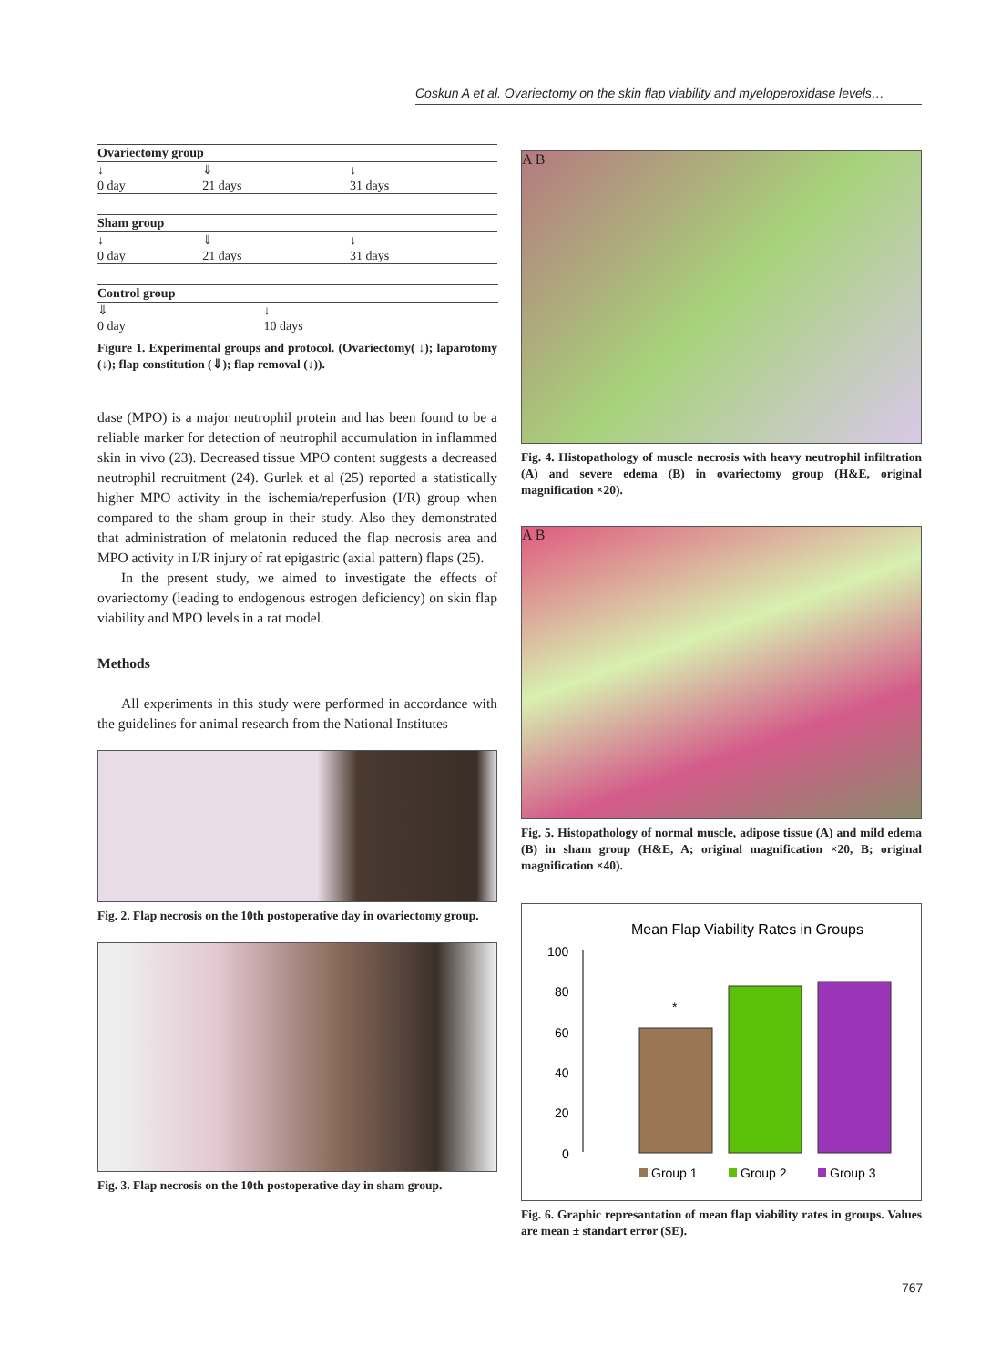Coskun A et al. Ovariectomy on the skin flap viability and myeloperoxidase levels…
| Ovariectomy group | | |
| --- | --- | --- |
| ↓ | ⇓ | ↓ |
| 0 day | 21 days | 31 days |
| Sham group | | |
| --- | --- | --- |
| ↓ | ⇓ | ↓ |
| 0 day | 21 days | 31 days |
| Control group | | |
| --- | --- | --- |
| ⇓ | ↓ | |
| 0 day | 10 days | |
Figure 1. Experimental groups and protocol. (Ovariectomy( ↓); laparotomy (↓); flap constitution (⇓); flap removal (↓)).
dase (MPO) is a major neutrophil protein and has been found to be a reliable marker for detection of neutrophil accumulation in inflammed skin in vivo (23). Decreased tissue MPO content suggests a decreased neutrophil recruitment (24). Gurlek et al (25) reported a statistically higher MPO activity in the ischemia/reperfusion (I/R) group when compared to the sham group in their study. Also they demonstrated that administration of melatonin reduced the flap necrosis area and MPO activity in I/R injury of rat epigastric (axial pattern) flaps (25).
In the present study, we aimed to investigate the effects of ovariectomy (leading to endogenous estrogen deficiency) on skin flap viability and MPO levels in a rat model.
Methods
All experiments in this study were performed in accordance with the guidelines for animal research from the National Institutes
Fig. 2. Flap necrosis on the 10th postoperative day in ovariectomy group.
Fig. 3. Flap necrosis on the 10th postoperative day in sham group.
A B
Fig. 4. Histopathology of muscle necrosis with heavy neutrophil infiltration (A) and severe edema (B) in ovariectomy group (H&E, original magnification ×20).
A B
Fig. 5. Histopathology of normal muscle, adipose tissue (A) and mild edema (B) in sham group (H&E, A; original magnification ×20, B; original magnification ×40).
Mean Flap Viability Rates in Groups
100
80
60
40
20
0
*
Group 1
Group 2
Group 3
Fig. 6. Graphic represantation of mean flap viability rates in groups. Values are mean ± standart error (SE).
767